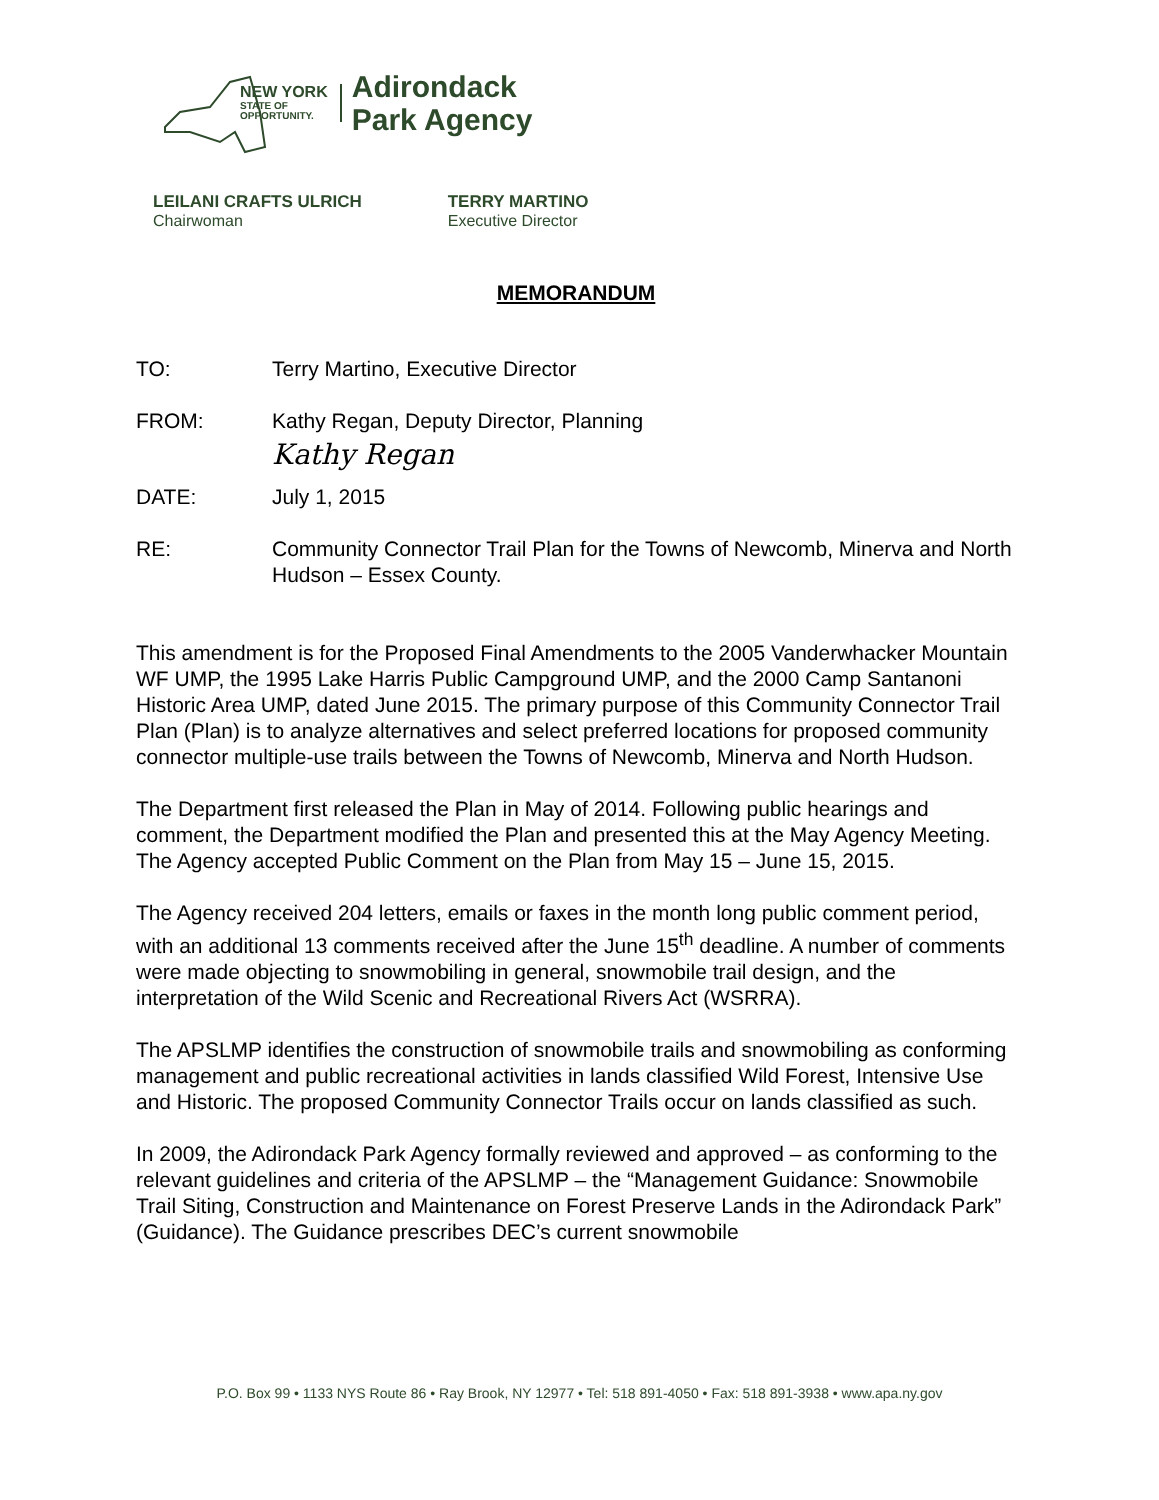NEW YORK
STATE OF
OPPORTUNITY.
Adirondack
Park Agency
LEILANI CRAFTS ULRICH
Chairwoman
TERRY MARTINO
Executive Director
MEMORANDUM
TO: Terry Martino, Executive Director
FROM: Kathy Regan, Deputy Director, Planning
Kathy Regan
DATE: July 1, 2015
RE: Community Connector Trail Plan for the Towns of Newcomb, Minerva and North Hudson – Essex County.
This amendment is for the Proposed Final Amendments to the 2005 Vanderwhacker Mountain WF UMP, the 1995 Lake Harris Public Campground UMP, and the 2000 Camp Santanoni Historic Area UMP, dated June 2015. The primary purpose of this Community Connector Trail Plan (Plan) is to analyze alternatives and select preferred locations for proposed community connector multiple-use trails between the Towns of Newcomb, Minerva and North Hudson.
The Department first released the Plan in May of 2014. Following public hearings and comment, the Department modified the Plan and presented this at the May Agency Meeting. The Agency accepted Public Comment on the Plan from May 15 – June 15, 2015.
The Agency received 204 letters, emails or faxes in the month long public comment period, with an additional 13 comments received after the June 15<sup>th</sup> deadline. A number of comments were made objecting to snowmobiling in general, snowmobile trail design, and the interpretation of the Wild Scenic and Recreational Rivers Act (WSRRA).
The APSLMP identifies the construction of snowmobile trails and snowmobiling as conforming management and public recreational activities in lands classified Wild Forest, Intensive Use and Historic. The proposed Community Connector Trails occur on lands classified as such.
In 2009, the Adirondack Park Agency formally reviewed and approved – as conforming to the relevant guidelines and criteria of the APSLMP – the “Management Guidance: Snowmobile Trail Siting, Construction and Maintenance on Forest Preserve Lands in the Adirondack Park” (Guidance). The Guidance prescribes DEC’s current snowmobile
P.O. Box 99 • 1133 NYS Route 86 • Ray Brook, NY 12977 • Tel: 518 891-4050 • Fax: 518 891-3938 • www.apa.ny.gov